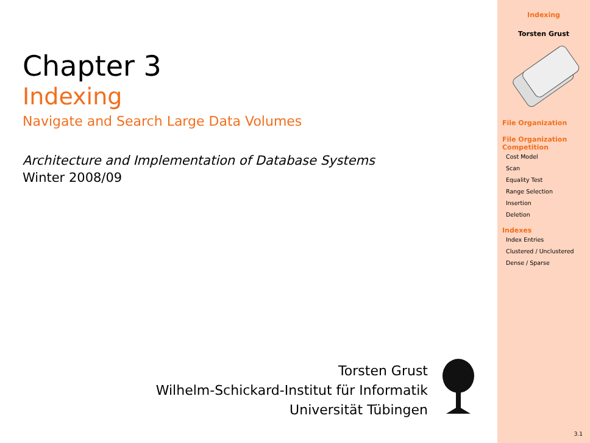Chapter 3
Indexing
Navigate and Search Large Data Volumes
Architecture and Implementation of Database Systems
Winter 2008/09
Torsten Grust
Wilhelm-Schickard-Institut für Informatik
Universität Tübingen
Indexing
Torsten Grust
File Organization
File Organization Competition
Cost Model
Scan
Equality Test
Range Selection
Insertion
Deletion
Indexes
Index Entries
Clustered / Unclustered
Dense / Sparse
3.1